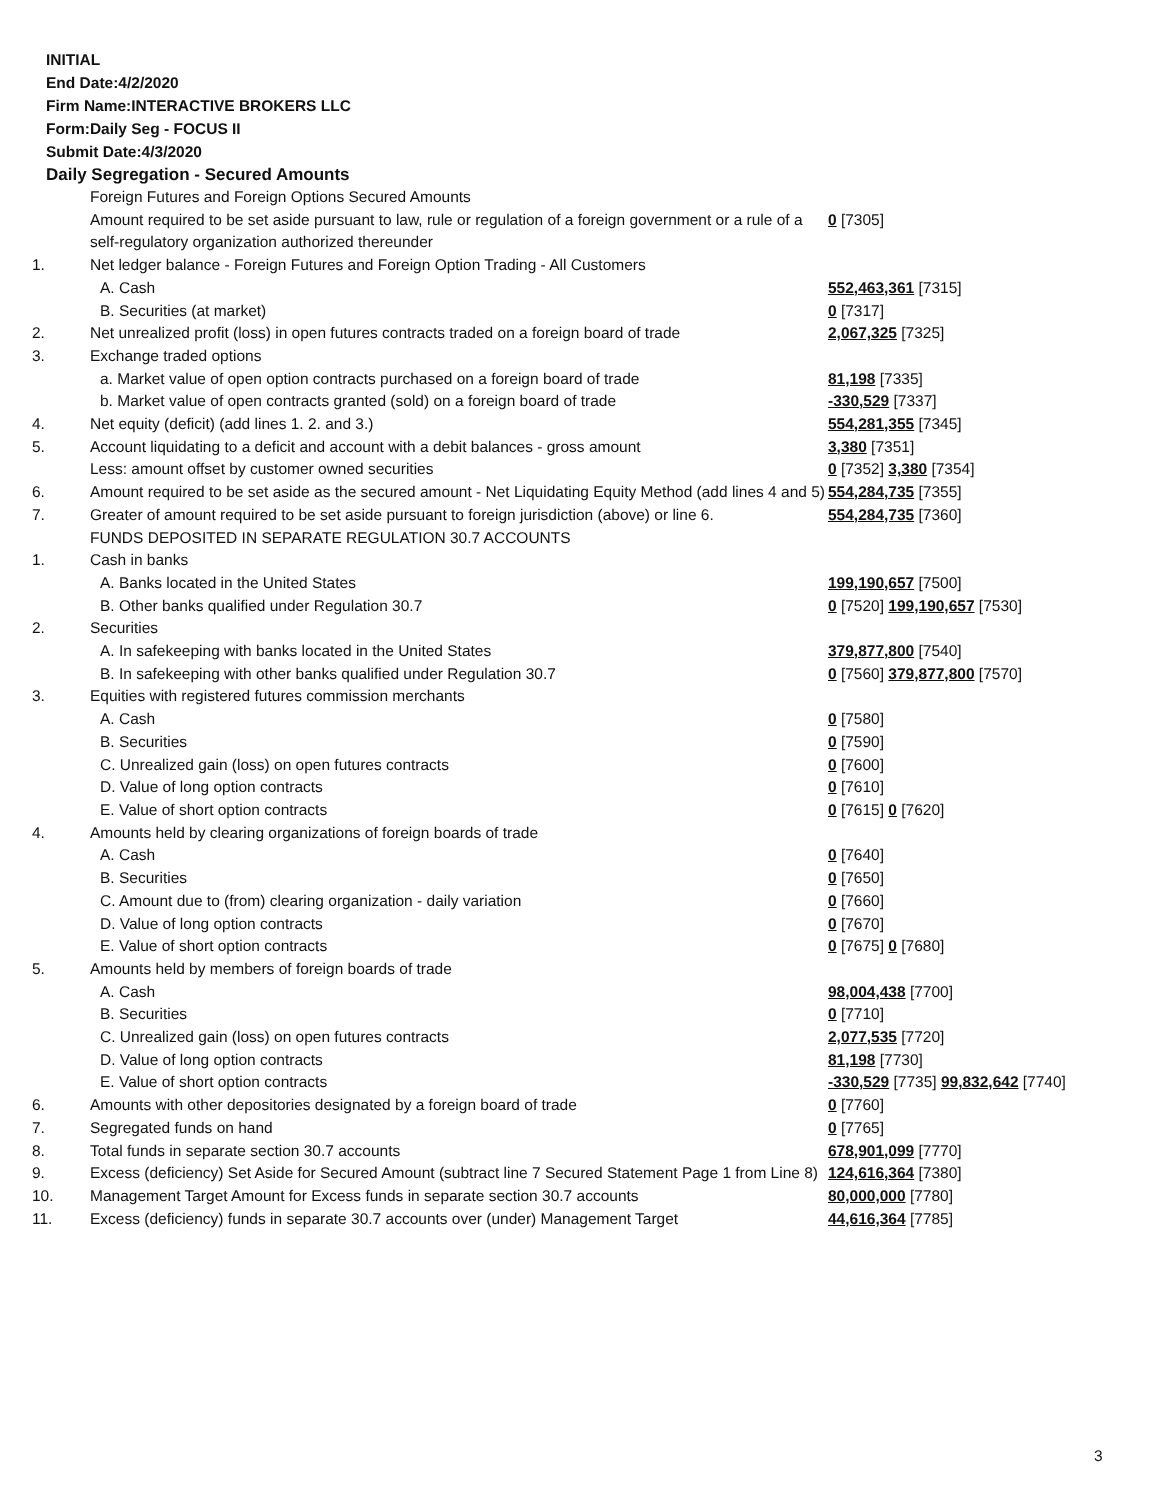INITIAL
End Date:4/2/2020
Firm Name:INTERACTIVE BROKERS LLC
Form:Daily Seg - FOCUS II
Submit Date:4/3/2020
Daily Segregation - Secured Amounts
| | Foreign Futures and Foreign Options Secured Amounts | |
| | Amount required to be set aside pursuant to law, rule or regulation of a foreign government or a rule of a self-regulatory organization authorized thereunder | 0 [7305] |
| 1. | Net ledger balance - Foreign Futures and Foreign Option Trading - All Customers | |
| | A. Cash | 552,463,361 [7315] |
| | B. Securities (at market) | 0 [7317] |
| 2. | Net unrealized profit (loss) in open futures contracts traded on a foreign board of trade | 2,067,325 [7325] |
| 3. | Exchange traded options | |
| | a. Market value of open option contracts purchased on a foreign board of trade | 81,198 [7335] |
| | b. Market value of open contracts granted (sold) on a foreign board of trade | -330,529 [7337] |
| 4. | Net equity (deficit) (add lines 1. 2. and 3.) | 554,281,355 [7345] |
| 5. | Account liquidating to a deficit and account with a debit balances - gross amount | 3,380 [7351] |
| | Less: amount offset by customer owned securities | 0 [7352] 3,380 [7354] |
| 6. | Amount required to be set aside as the secured amount - Net Liquidating Equity Method (add lines 4 and 5) | 554,284,735 [7355] |
| 7. | Greater of amount required to be set aside pursuant to foreign jurisdiction (above) or line 6. | 554,284,735 [7360] |
| | FUNDS DEPOSITED IN SEPARATE REGULATION 30.7 ACCOUNTS | |
| 1. | Cash in banks | |
| | A. Banks located in the United States | 199,190,657 [7500] |
| | B. Other banks qualified under Regulation 30.7 | 0 [7520] 199,190,657 [7530] |
| 2. | Securities | |
| | A. In safekeeping with banks located in the United States | 379,877,800 [7540] |
| | B. In safekeeping with other banks qualified under Regulation 30.7 | 0 [7560] 379,877,800 [7570] |
| 3. | Equities with registered futures commission merchants | |
| | A. Cash | 0 [7580] |
| | B. Securities | 0 [7590] |
| | C. Unrealized gain (loss) on open futures contracts | 0 [7600] |
| | D. Value of long option contracts | 0 [7610] |
| | E. Value of short option contracts | 0 [7615] 0 [7620] |
| 4. | Amounts held by clearing organizations of foreign boards of trade | |
| | A. Cash | 0 [7640] |
| | B. Securities | 0 [7650] |
| | C. Amount due to (from) clearing organization - daily variation | 0 [7660] |
| | D. Value of long option contracts | 0 [7670] |
| | E. Value of short option contracts | 0 [7675] 0 [7680] |
| 5. | Amounts held by members of foreign boards of trade | |
| | A. Cash | 98,004,438 [7700] |
| | B. Securities | 0 [7710] |
| | C. Unrealized gain (loss) on open futures contracts | 2,077,535 [7720] |
| | D. Value of long option contracts | 81,198 [7730] |
| | E. Value of short option contracts | -330,529 [7735] 99,832,642 [7740] |
| 6. | Amounts with other depositories designated by a foreign board of trade | 0 [7760] |
| 7. | Segregated funds on hand | 0 [7765] |
| 8. | Total funds in separate section 30.7 accounts | 678,901,099 [7770] |
| 9. | Excess (deficiency) Set Aside for Secured Amount (subtract line 7 Secured Statement Page 1 from Line 8) | 124,616,364 [7380] |
| 10. | Management Target Amount for Excess funds in separate section 30.7 accounts | 80,000,000 [7780] |
| 11. | Excess (deficiency) funds in separate 30.7 accounts over (under) Management Target | 44,616,364 [7785] |
3